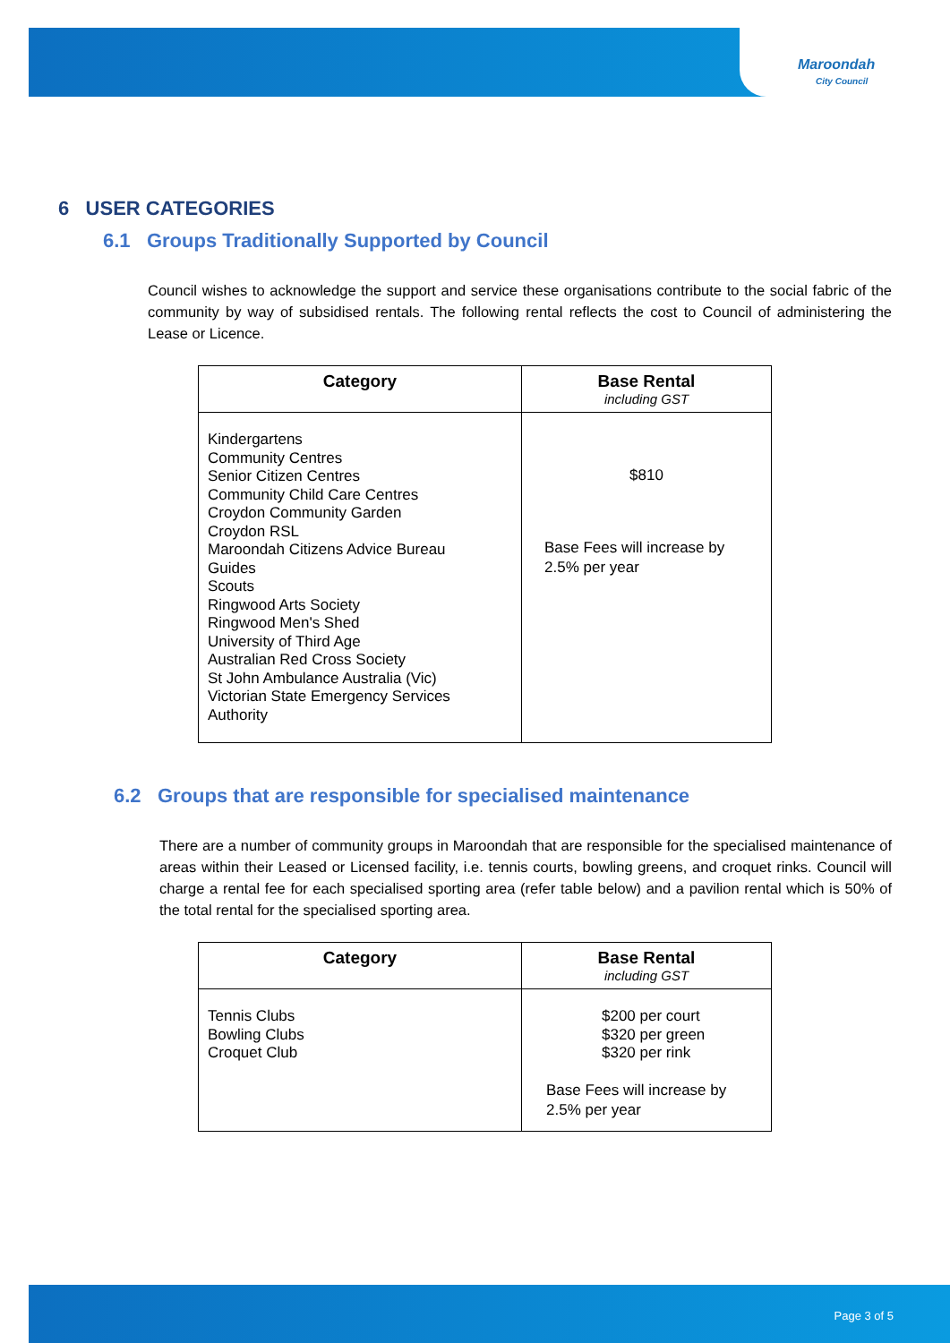Maroondah
City Council
6 USER CATEGORIES
6.1 Groups Traditionally Supported by Council
Council wishes to acknowledge the support and service these organisations contribute to the social fabric of the community by way of subsidised rentals. The following rental reflects the cost to Council of administering the Lease or Licence.
| Category | Base Rental including GST |
| --- | --- |
| Kindergartens Community Centres Senior Citizen Centres Community Child Care Centres Croydon Community Garden Croydon RSL Maroondah Citizens Advice Bureau Guides Scouts Ringwood Arts Society Ringwood Men's Shed University of Third Age Australian Red Cross Society St John Ambulance Australia (Vic) Victorian State Emergency Services Authority | $810 Base Fees will increase by 2.5% per year |
6.2 Groups that are responsible for specialised maintenance
There are a number of community groups in Maroondah that are responsible for the specialised maintenance of areas within their Leased or Licensed facility, i.e. tennis courts, bowling greens, and croquet rinks. Council will charge a rental fee for each specialised sporting area (refer table below) and a pavilion rental which is 50% of the total rental for the specialised sporting area.
| Category | Base Rental including GST |
| --- | --- |
| Tennis Clubs Bowling Clubs Croquet Club | $200 per court $320 per green $320 per rink Base Fees will increase by 2.5% per year |
Page 3 of 5